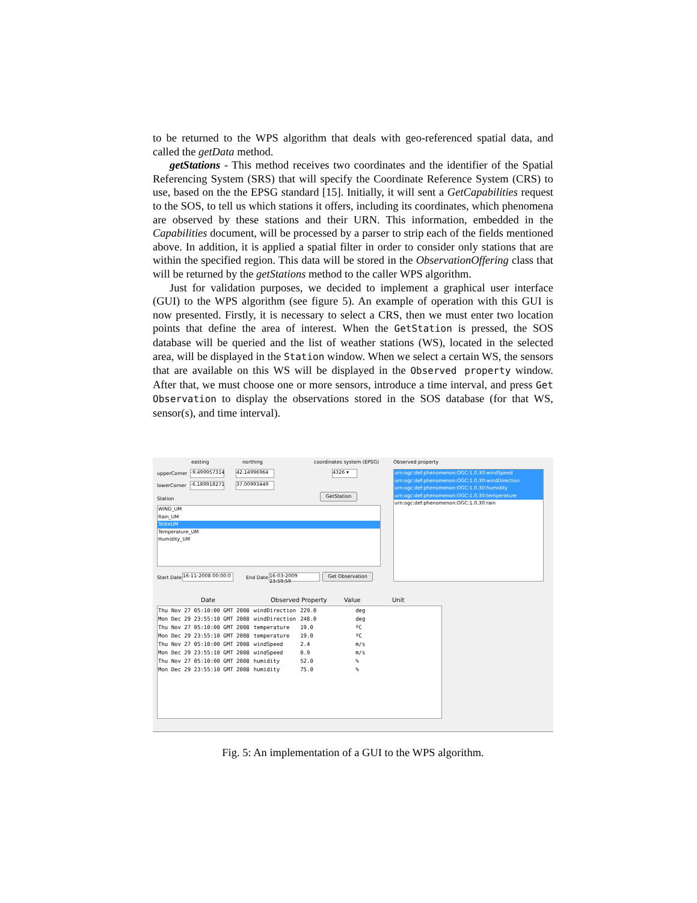to be returned to the WPS algorithm that deals with geo-referenced spatial data, and called the getData method.
getStations - This method receives two coordinates and the identifier of the Spatial Referencing System (SRS) that will specify the Coordinate Reference System (CRS) to use, based on the the EPSG standard [15]. Initially, it will sent a GetCapabilities request to the SOS, to tell us which stations it offers, including its coordinates, which phenomena are observed by these stations and their URN. This information, embedded in the Capabilities document, will be processed by a parser to strip each of the fields mentioned above. In addition, it is applied a spatial filter in order to consider only stations that are within the specified region. This data will be stored in the ObservationOffering class that will be returned by the getStations method to the caller WPS algorithm.
Just for validation purposes, we decided to implement a graphical user interface (GUI) to the WPS algorithm (see figure 5). An example of operation with this GUI is now presented. Firstly, it is necessary to select a CRS, then we must enter two location points that define the area of interest. When the GetStation is pressed, the SOS database will be queried and the list of weather stations (WS), located in the selected area, will be displayed in the Station window. When we select a certain WS, the sensors that are available on this WS will be displayed in the Observed property window. After that, we must choose one or more sensors, introduce a time interval, and press Get Observation to display the observations stored in the SOS database (for that WS, sensor(s), and time interval).
easting northing coordinates system (EPSG) Observed property
upperCorner
-9.499957314
42.14996964 4326 ▾
lowerCorner
-6.189918271
37.00993449
Station
GetStation
WIND_UM
Rain_UM
TesteUM
Temperature_UM
Humidity_UM
urn:ogc:def:phenomenon:OGC:1.0.30:windSpeed
urn:ogc:def:phenomenon:OGC:1.0.30:windDirection
urn:ogc:def:phenomenon:OGC:1.0.30:humidity
urn:ogc:def:phenomenon:OGC:1.0.30:temperature
urn:ogc:def:phenomenon:OGC:1.0.30:rain
Start Date
16-11-2008 00:00:0
End Date
16-03-2009 23:59:59
Get Observation
Date Observed Property Value Unit
| Thu Nov 27 05:10:00 GMT 2008 | windDirection | 229.0 | deg |
| Mon Dec 29 23:55:10 GMT 2008 | windDirection | 248.0 | deg |
| Thu Nov 27 05:10:00 GMT 2008 | temperature | 19.0 | ºC |
| Mon Dec 29 23:55:10 GMT 2008 | temperature | 19.0 | ºC |
| Thu Nov 27 05:10:00 GMT 2008 | windSpeed | 2.4 | m/s |
| Mon Dec 29 23:55:10 GMT 2008 | windSpeed | 0.9 | m/s |
| Thu Nov 27 05:10:00 GMT 2008 | humidity | 52.0 | % |
| Mon Dec 29 23:55:10 GMT 2008 | humidity | 75.0 | % |
Fig. 5: An implementation of a GUI to the WPS algorithm.